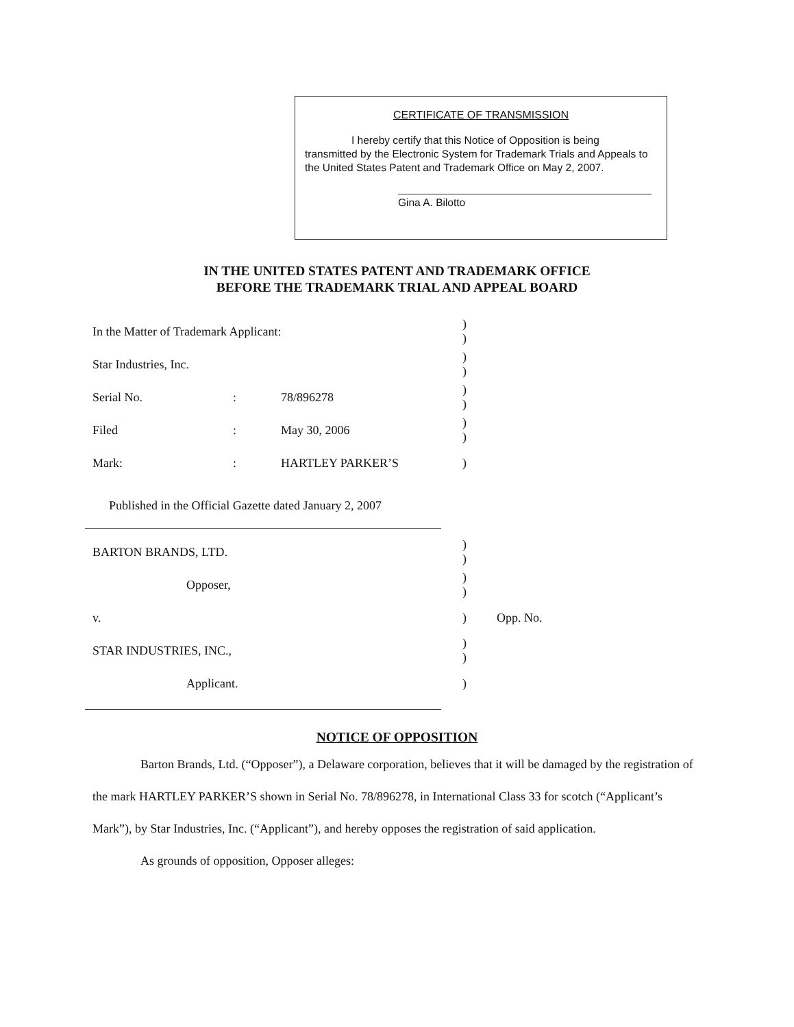CERTIFICATE OF TRANSMISSION
I hereby certify that this Notice of Opposition is being
transmitted by the Electronic System for Trademark Trials and Appeals to the United States Patent and Trademark Office on May 2, 2007.
Gina A. Bilotto
IN THE UNITED STATES PATENT AND TRADEMARK OFFICE
BEFORE THE TRADEMARK TRIAL AND APPEAL BOARD
In the Matter of Trademark Applicant:)
)
Star Industries, Inc.)
)
Serial No.: 78/896278)
)
Filed: May 30, 2006)
)
Mark:: HARTLEY PARKER’S)
Published in the Official Gazette dated January 2, 2007
BARTON BRANDS, LTD.)
)
Opposer,)
)
v.) Opp. No.
STAR INDUSTRIES, INC.,)
)
Applicant.)
NOTICE OF OPPOSITION
Barton Brands, Ltd. (“Opposer”), a Delaware corporation, believes that it will be damaged by the registration of the mark HARTLEY PARKER’S shown in Serial No. 78/896278, in International Class 33 for scotch (“Applicant’s Mark”), by Star Industries, Inc. (“Applicant”), and hereby opposes the registration of said application.
As grounds of opposition, Opposer alleges: